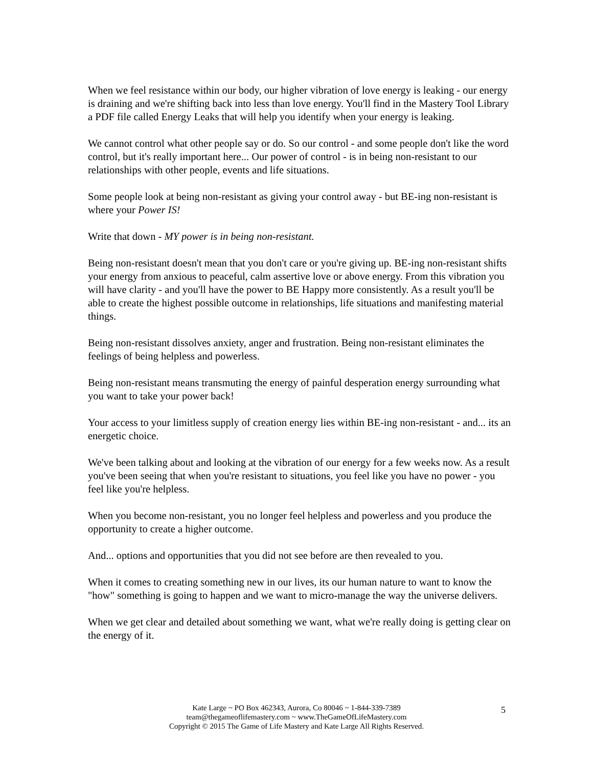When we feel resistance within our body, our higher vibration of love energy is leaking - our energy is draining and we're shifting back into less than love energy. You'll find in the Mastery Tool Library a PDF file called Energy Leaks that will help you identify when your energy is leaking.
We cannot control what other people say or do. So our control - and some people don't like the word control, but it's really important here... Our power of control - is in being non-resistant to our relationships with other people, events and life situations.
Some people look at being non-resistant as giving your control away - but BE-ing non-resistant is where your Power IS!
Write that down - MY power is in being non-resistant.
Being non-resistant doesn't mean that you don't care or you're giving up. BE-ing non-resistant shifts your energy from anxious to peaceful, calm assertive love or above energy. From this vibration you will have clarity - and you'll have the power to BE Happy more consistently. As a result you'll be able to create the highest possible outcome in relationships, life situations and manifesting material things.
Being non-resistant dissolves anxiety, anger and frustration. Being non-resistant eliminates the feelings of being helpless and powerless.
Being non-resistant means transmuting the energy of painful desperation energy surrounding what you want to take your power back!
Your access to your limitless supply of creation energy lies within BE-ing non-resistant - and... its an energetic choice.
We've been talking about and looking at the vibration of our energy for a few weeks now. As a result you've been seeing that when you're resistant to situations, you feel like you have no power - you feel like you're helpless.
When you become non-resistant, you no longer feel helpless and powerless and you produce the opportunity to create a higher outcome.
And... options and opportunities that you did not see before are then revealed to you.
When it comes to creating something new in our lives, its our human nature to want to know the "how" something is going to happen and we want to micro-manage the way the universe delivers.
When we get clear and detailed about something we want, what we're really doing is getting clear on the energy of it.
Kate Large ~ PO Box 462343, Aurora, Co 80046 ~ 1-844-339-7389
team@thegameoflifemastery.com ~ www.TheGameOfLifeMastery.com
Copyright © 2015 The Game of Life Mastery and Kate Large All Rights Reserved.
5